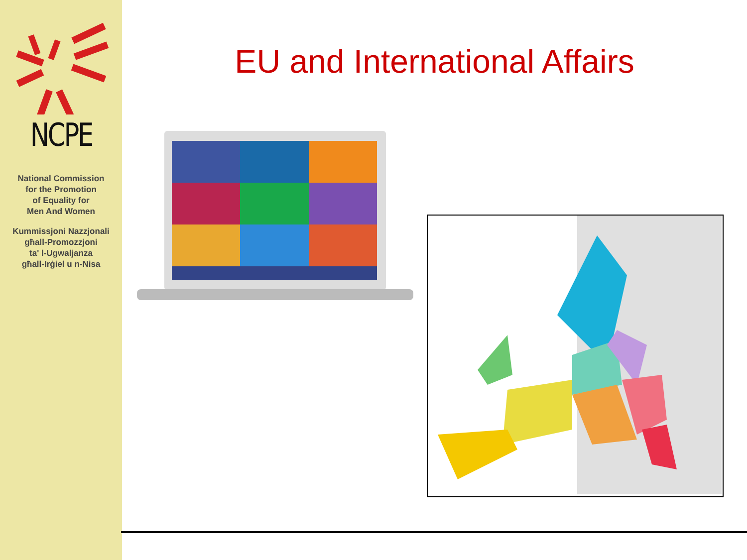NCPE
National Commission
for the Promotion
of Equality for
Men And Women
Kummissjoni Nazzjonali
għall-Promozzjoni
ta' l-Ugwaljanza
għall-Irġiel u n-Nisa
EU and International Affairs